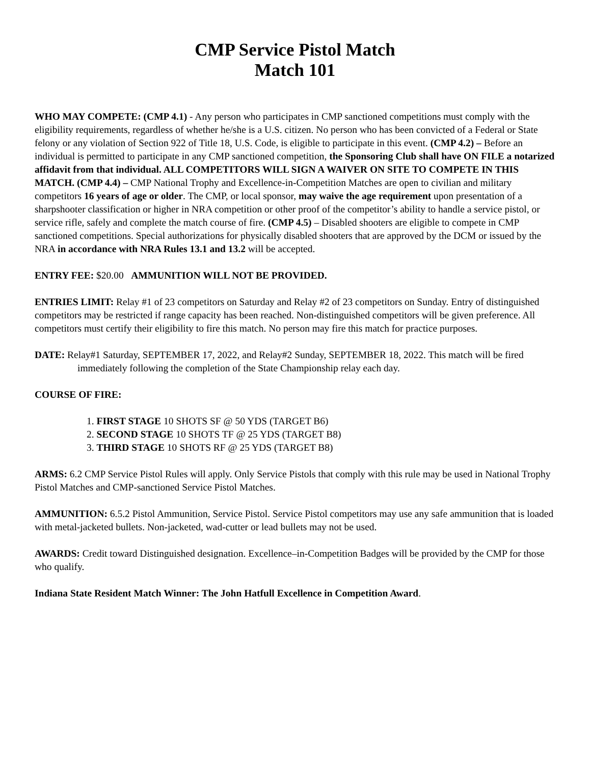CMP Service Pistol Match
Match 101
WHO MAY COMPETE: (CMP 4.1) - Any person who participates in CMP sanctioned competitions must comply with the eligibility requirements, regardless of whether he/she is a U.S. citizen. No person who has been convicted of a Federal or State felony or any violation of Section 922 of Title 18, U.S. Code, is eligible to participate in this event. (CMP 4.2) – Before an individual is permitted to participate in any CMP sanctioned competition, the Sponsoring Club shall have ON FILE a notarized affidavit from that individual. ALL COMPETITORS WILL SIGN A WAIVER ON SITE TO COMPETE IN THIS MATCH. (CMP 4.4) – CMP National Trophy and Excellence-in-Competition Matches are open to civilian and military competitors 16 years of age or older. The CMP, or local sponsor, may waive the age requirement upon presentation of a sharpshooter classification or higher in NRA competition or other proof of the competitor’s ability to handle a service pistol, or service rifle, safely and complete the match course of fire. (CMP 4.5) – Disabled shooters are eligible to compete in CMP sanctioned competitions. Special authorizations for physically disabled shooters that are approved by the DCM or issued by the NRA in accordance with NRA Rules 13.1 and 13.2 will be accepted.
ENTRY FEE: $20.00 AMMUNITION WILL NOT BE PROVIDED.
ENTRIES LIMIT: Relay #1 of 23 competitors on Saturday and Relay #2 of 23 competitors on Sunday. Entry of distinguished competitors may be restricted if range capacity has been reached. Non-distinguished competitors will be given preference. All competitors must certify their eligibility to fire this match. No person may fire this match for practice purposes.
DATE: Relay#1 Saturday, SEPTEMBER 17, 2022, and Relay#2 Sunday, SEPTEMBER 18, 2022. This match will be fired immediately following the completion of the State Championship relay each day.
COURSE OF FIRE:
1. FIRST STAGE 10 SHOTS SF @ 50 YDS (TARGET B6)
2. SECOND STAGE 10 SHOTS TF @ 25 YDS (TARGET B8)
3. THIRD STAGE 10 SHOTS RF @ 25 YDS (TARGET B8)
ARMS: 6.2 CMP Service Pistol Rules will apply. Only Service Pistols that comply with this rule may be used in National Trophy Pistol Matches and CMP-sanctioned Service Pistol Matches.
AMMUNITION: 6.5.2 Pistol Ammunition, Service Pistol. Service Pistol competitors may use any safe ammunition that is loaded with metal-jacketed bullets. Non-jacketed, wad-cutter or lead bullets may not be used.
AWARDS: Credit toward Distinguished designation. Excellence–in-Competition Badges will be provided by the CMP for those who qualify.
Indiana State Resident Match Winner: The John Hatfull Excellence in Competition Award.